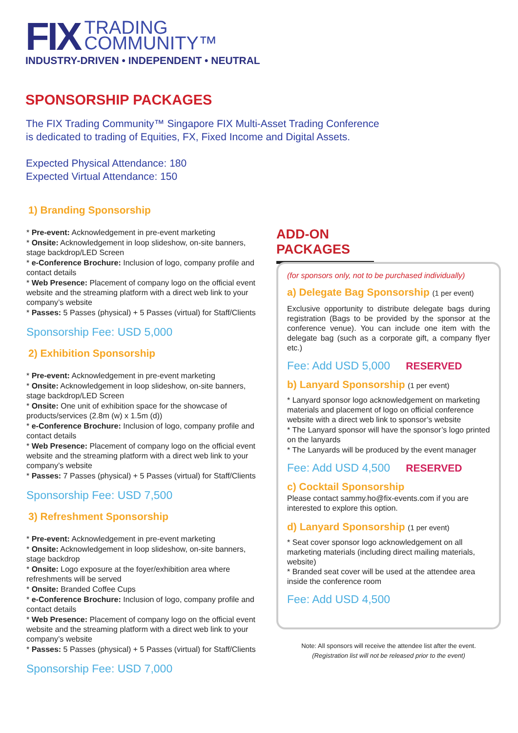FIX
TRADING
COMMUNITY™
INDUSTRY-DRIVEN • INDEPENDENT • NEUTRAL
SPONSORSHIP PACKAGES
The FIX Trading Community™ Singapore FIX Multi-Asset Trading Conference is dedicated to trading of Equities, FX, Fixed Income and Digital Assets.
Expected Physical Attendance: 180
Expected Virtual Attendance: 150
1) Branding Sponsorship
* Pre-event: Acknowledgement in pre-event marketing
* Onsite: Acknowledgement in loop slideshow, on-site banners, stage backdrop/LED Screen
* e-Conference Brochure: Inclusion of logo, company profile and contact details
* Web Presence: Placement of company logo on the official event website and the streaming platform with a direct web link to your company’s website
* Passes: 5 Passes (physical) + 5 Passes (virtual) for Staff/Clients
Sponsorship Fee: USD 5,000
2) Exhibition Sponsorship
* Pre-event: Acknowledgement in pre-event marketing
* Onsite: Acknowledgement in loop slideshow, on-site banners, stage backdrop/LED Screen
* Onsite: One unit of exhibition space for the showcase of products/services (2.8m (w) x 1.5m (d))
* e-Conference Brochure: Inclusion of logo, company profile and contact details
* Web Presence: Placement of company logo on the official event website and the streaming platform with a direct web link to your company’s website
* Passes: 7 Passes (physical) + 5 Passes (virtual) for Staff/Clients
Sponsorship Fee: USD 7,500
3) Refreshment Sponsorship
* Pre-event: Acknowledgement in pre-event marketing
* Onsite: Acknowledgement in loop slideshow, on-site banners, stage backdrop
* Onsite: Logo exposure at the foyer/exhibition area where refreshments will be served
* Onsite: Branded Coffee Cups
* e-Conference Brochure: Inclusion of logo, company profile and contact details
* Web Presence: Placement of company logo on the official event website and the streaming platform with a direct web link to your company’s website
* Passes: 5 Passes (physical) + 5 Passes (virtual) for Staff/Clients
Sponsorship Fee: USD 7,000
ADD-ON PACKAGES
(for sponsors only, not to be purchased individually)
a) Delegate Bag Sponsorship (1 per event)
Exclusive opportunity to distribute delegate bags during registration (Bags to be provided by the sponsor at the conference venue). You can include one item with the delegate bag (such as a corporate gift, a company flyer etc.)
Fee: Add USD 5,000 RESERVED
b) Lanyard Sponsorship (1 per event)
* Lanyard sponsor logo acknowledgement on marketing materials and placement of logo on official conference website with a direct web link to sponsor’s website
* The Lanyard sponsor will have the sponsor’s logo printed on the lanyards
* The Lanyards will be produced by the event manager
Fee: Add USD 4,500 RESERVED
c) Cocktail Sponsorship
Please contact sammy.ho@fix-events.com if you are interested to explore this option.
d) Lanyard Sponsorship (1 per event)
* Seat cover sponsor logo acknowledgement on all marketing materials (including direct mailing materials, website)
* Branded seat cover will be used at the attendee area inside the conference room
Fee: Add USD 4,500
Note: All sponsors will receive the attendee list after the event.
(Registration list will not be released prior to the event)